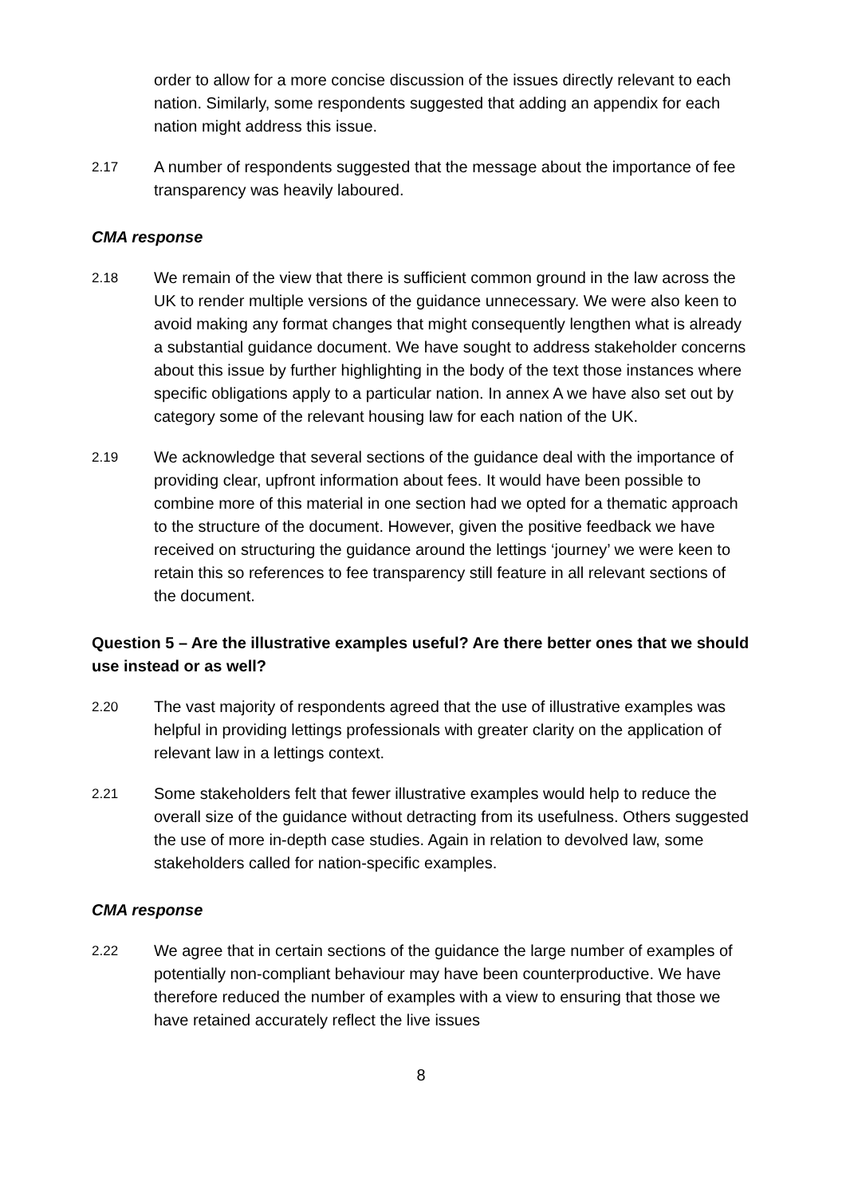order to allow for a more concise discussion of the issues directly relevant to each nation. Similarly, some respondents suggested that adding an appendix for each nation might address this issue.
2.17
A number of respondents suggested that the message about the importance of fee transparency was heavily laboured.
CMA response
2.18
We remain of the view that there is sufficient common ground in the law across the UK to render multiple versions of the guidance unnecessary. We were also keen to avoid making any format changes that might consequently lengthen what is already a substantial guidance document. We have sought to address stakeholder concerns about this issue by further highlighting in the body of the text those instances where specific obligations apply to a particular nation. In annex A we have also set out by category some of the relevant housing law for each nation of the UK.
2.19
We acknowledge that several sections of the guidance deal with the importance of providing clear, upfront information about fees. It would have been possible to combine more of this material in one section had we opted for a thematic approach to the structure of the document. However, given the positive feedback we have received on structuring the guidance around the lettings ‘journey’ we were keen to retain this so references to fee transparency still feature in all relevant sections of the document.
Question 5 – Are the illustrative examples useful? Are there better ones that we should use instead or as well?
2.20
The vast majority of respondents agreed that the use of illustrative examples was helpful in providing lettings professionals with greater clarity on the application of relevant law in a lettings context.
2.21
Some stakeholders felt that fewer illustrative examples would help to reduce the overall size of the guidance without detracting from its usefulness. Others suggested the use of more in-depth case studies. Again in relation to devolved law, some stakeholders called for nation-specific examples.
CMA response
2.22
We agree that in certain sections of the guidance the large number of examples of potentially non-compliant behaviour may have been counterproductive. We have therefore reduced the number of examples with a view to ensuring that those we have retained accurately reflect the live issues
8